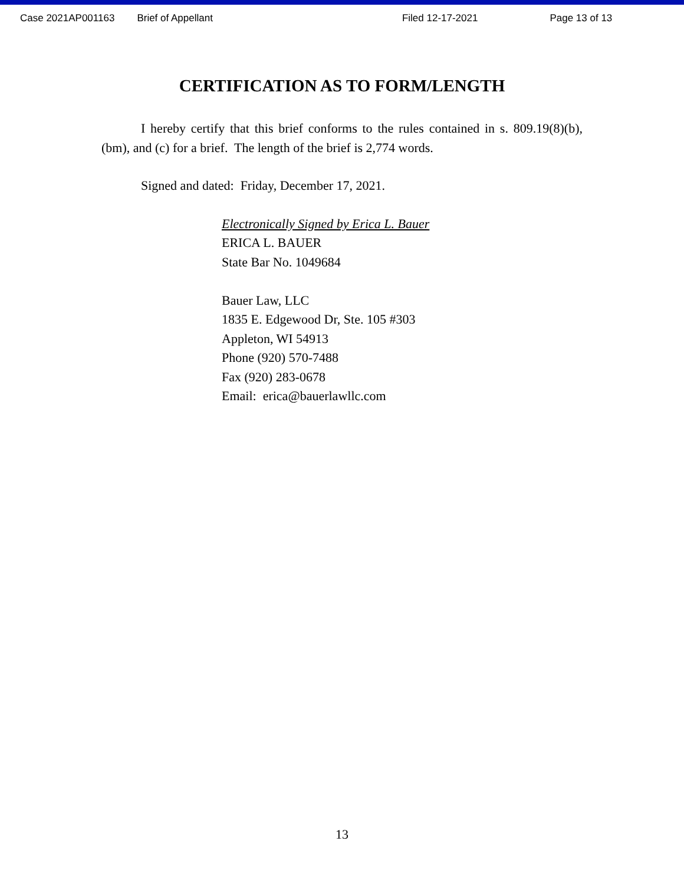Case 2021AP001163 Brief of Appellant Filed 12-17-2021 Page 13 of 13
CERTIFICATION AS TO FORM/LENGTH
I hereby certify that this brief conforms to the rules contained in s. 809.19(8)(b), (bm), and (c) for a brief. The length of the brief is 2,774 words.
Signed and dated: Friday, December 17, 2021.
Electronically Signed by Erica L. Bauer
ERICA L. BAUER
State Bar No. 1049684
Bauer Law, LLC
1835 E. Edgewood Dr, Ste. 105 #303
Appleton, WI 54913
Phone (920) 570-7488
Fax (920) 283-0678
Email: erica@bauerlawllc.com
13